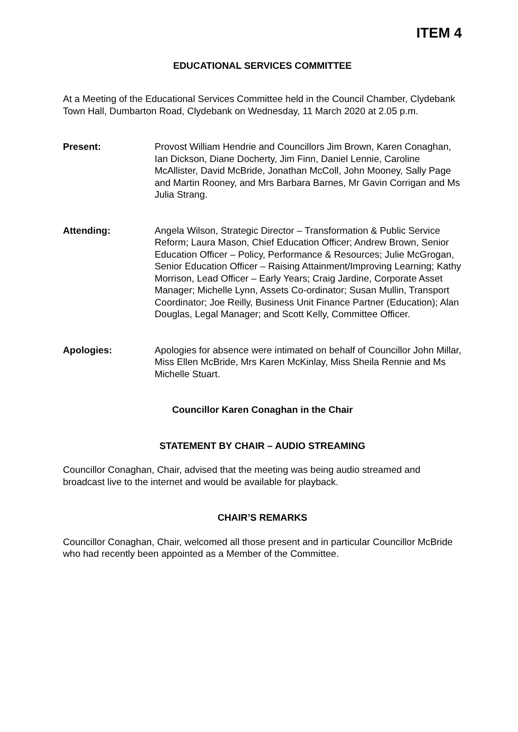ITEM 4
EDUCATIONAL SERVICES COMMITTEE
At a Meeting of the Educational Services Committee held in the Council Chamber, Clydebank Town Hall, Dumbarton Road, Clydebank on Wednesday, 11 March 2020 at 2.05 p.m.
Present: Provost William Hendrie and Councillors Jim Brown, Karen Conaghan, Ian Dickson, Diane Docherty, Jim Finn, Daniel Lennie, Caroline McAllister, David McBride, Jonathan McColl, John Mooney, Sally Page and Martin Rooney, and Mrs Barbara Barnes, Mr Gavin Corrigan and Ms Julia Strang.
Attending: Angela Wilson, Strategic Director – Transformation & Public Service Reform; Laura Mason, Chief Education Officer; Andrew Brown, Senior Education Officer – Policy, Performance & Resources; Julie McGrogan, Senior Education Officer – Raising Attainment/Improving Learning; Kathy Morrison, Lead Officer – Early Years; Craig Jardine, Corporate Asset Manager; Michelle Lynn, Assets Co-ordinator; Susan Mullin, Transport Coordinator; Joe Reilly, Business Unit Finance Partner (Education); Alan Douglas, Legal Manager; and Scott Kelly, Committee Officer.
Apologies: Apologies for absence were intimated on behalf of Councillor John Millar, Miss Ellen McBride, Mrs Karen McKinlay, Miss Sheila Rennie and Ms Michelle Stuart.
Councillor Karen Conaghan in the Chair
STATEMENT BY CHAIR – AUDIO STREAMING
Councillor Conaghan, Chair, advised that the meeting was being audio streamed and broadcast live to the internet and would be available for playback.
CHAIR’S REMARKS
Councillor Conaghan, Chair, welcomed all those present and in particular Councillor McBride who had recently been appointed as a Member of the Committee.